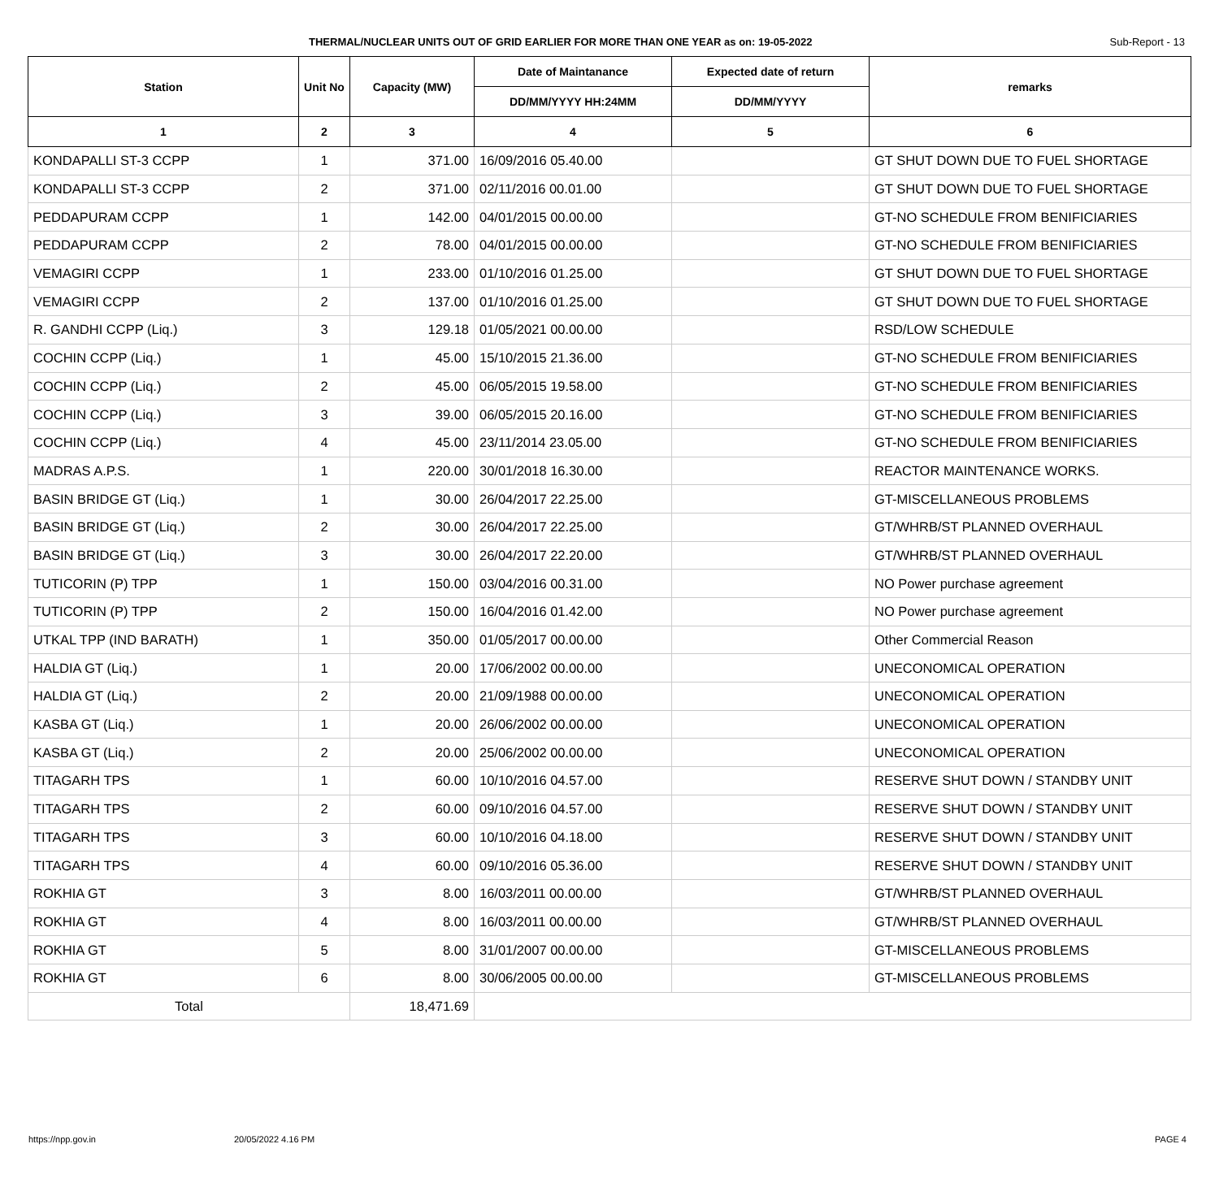THERMAL/NUCLEAR UNITS OUT OF GRID EARLIER FOR MORE THAN ONE YEAR as on: 19-05-2022 Sub-Report - 13
| Station | Unit No | Capacity (MW) | Date of Maintanance | Expected date of return | remarks |
| --- | --- | --- | --- | --- | --- |
| | | | DD/MM/YYYY HH:24MM | DD/MM/YYYY | |
| 1 | 2 | 3 | 4 | 5 | 6 |
| KONDAPALLI ST-3 CCPP | 1 | 371.00 | 16/09/2016 05.40.00 | | GT SHUT DOWN DUE TO FUEL SHORTAGE |
| KONDAPALLI ST-3 CCPP | 2 | 371.00 | 02/11/2016 00.01.00 | | GT SHUT DOWN DUE TO FUEL SHORTAGE |
| PEDDAPURAM CCPP | 1 | 142.00 | 04/01/2015 00.00.00 | | GT-NO SCHEDULE FROM BENIFICIARIES |
| PEDDAPURAM CCPP | 2 | 78.00 | 04/01/2015 00.00.00 | | GT-NO SCHEDULE FROM BENIFICIARIES |
| VEMAGIRI CCPP | 1 | 233.00 | 01/10/2016 01.25.00 | | GT SHUT DOWN DUE TO FUEL SHORTAGE |
| VEMAGIRI CCPP | 2 | 137.00 | 01/10/2016 01.25.00 | | GT SHUT DOWN DUE TO FUEL SHORTAGE |
| R. GANDHI CCPP (Liq.) | 3 | 129.18 | 01/05/2021 00.00.00 | | RSD/LOW SCHEDULE |
| COCHIN CCPP (Liq.) | 1 | 45.00 | 15/10/2015 21.36.00 | | GT-NO SCHEDULE FROM BENIFICIARIES |
| COCHIN CCPP (Liq.) | 2 | 45.00 | 06/05/2015 19.58.00 | | GT-NO SCHEDULE FROM BENIFICIARIES |
| COCHIN CCPP (Liq.) | 3 | 39.00 | 06/05/2015 20.16.00 | | GT-NO SCHEDULE FROM BENIFICIARIES |
| COCHIN CCPP (Liq.) | 4 | 45.00 | 23/11/2014 23.05.00 | | GT-NO SCHEDULE FROM BENIFICIARIES |
| MADRAS A.P.S. | 1 | 220.00 | 30/01/2018 16.30.00 | | REACTOR MAINTENANCE WORKS. |
| BASIN BRIDGE GT (Liq.) | 1 | 30.00 | 26/04/2017 22.25.00 | | GT-MISCELLANEOUS PROBLEMS |
| BASIN BRIDGE GT (Liq.) | 2 | 30.00 | 26/04/2017 22.25.00 | | GT/WHRB/ST PLANNED OVERHAUL |
| BASIN BRIDGE GT (Liq.) | 3 | 30.00 | 26/04/2017 22.20.00 | | GT/WHRB/ST PLANNED OVERHAUL |
| TUTICORIN (P) TPP | 1 | 150.00 | 03/04/2016 00.31.00 | | NO Power purchase agreement |
| TUTICORIN (P) TPP | 2 | 150.00 | 16/04/2016 01.42.00 | | NO Power purchase agreement |
| UTKAL TPP (IND BARATH) | 1 | 350.00 | 01/05/2017 00.00.00 | | Other Commercial Reason |
| HALDIA GT (Liq.) | 1 | 20.00 | 17/06/2002 00.00.00 | | UNECONOMICAL OPERATION |
| HALDIA GT (Liq.) | 2 | 20.00 | 21/09/1988 00.00.00 | | UNECONOMICAL OPERATION |
| KASBA GT (Liq.) | 1 | 20.00 | 26/06/2002 00.00.00 | | UNECONOMICAL OPERATION |
| KASBA GT (Liq.) | 2 | 20.00 | 25/06/2002 00.00.00 | | UNECONOMICAL OPERATION |
| TITAGARH TPS | 1 | 60.00 | 10/10/2016 04.57.00 | | RESERVE SHUT DOWN / STANDBY UNIT |
| TITAGARH TPS | 2 | 60.00 | 09/10/2016 04.57.00 | | RESERVE SHUT DOWN / STANDBY UNIT |
| TITAGARH TPS | 3 | 60.00 | 10/10/2016 04.18.00 | | RESERVE SHUT DOWN / STANDBY UNIT |
| TITAGARH TPS | 4 | 60.00 | 09/10/2016 05.36.00 | | RESERVE SHUT DOWN / STANDBY UNIT |
| ROKHIA GT | 3 | 8.00 | 16/03/2011 00.00.00 | | GT/WHRB/ST PLANNED OVERHAUL |
| ROKHIA GT | 4 | 8.00 | 16/03/2011 00.00.00 | | GT/WHRB/ST PLANNED OVERHAUL |
| ROKHIA GT | 5 | 8.00 | 31/01/2007 00.00.00 | | GT-MISCELLANEOUS PROBLEMS |
| ROKHIA GT | 6 | 8.00 | 30/06/2005 00.00.00 | | GT-MISCELLANEOUS PROBLEMS |
| Total | | 18,471.69 | | | |
https://npp.gov.in 20/05/2022 4.16 PM PAGE 4